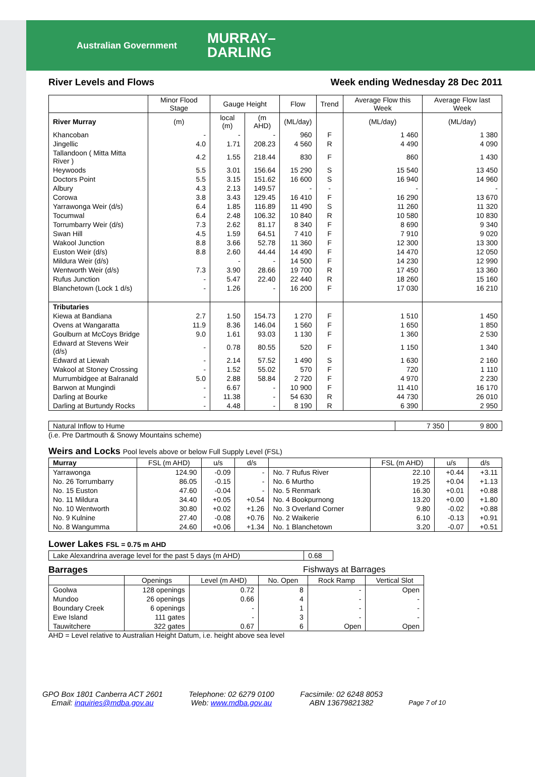Australian Government MURRAY–
DARLING
River Levels and Flows Week ending Wednesday 28 Dec 2011
| | Minor Flood Stage | Gauge Height | | Flow | Trend | Average Flow this Week | Average Flow last Week |
| --- | --- | --- | --- | --- | --- | --- | --- |
| River Murray | (m) | local (m) | (m AHD) | (ML/day) | | (ML/day) | (ML/day) |
| Khancoban | - | - | - | 960 | F | 1 460 | 1 380 |
| Jingellic | 4.0 | 1.71 | 208.23 | 4 560 | R | 4 490 | 4 090 |
| Tallandoon ( Mitta Mitta River ) | 4.2 | 1.55 | 218.44 | 830 | F | 860 | 1 430 |
| Heywoods | 5.5 | 3.01 | 156.64 | 15 290 | S | 15 540 | 13 450 |
| Doctors Point | 5.5 | 3.15 | 151.62 | 16 600 | S | 16 940 | 14 960 |
| Albury | 4.3 | 2.13 | 149.57 | - | - | - | - |
| Corowa | 3.8 | 3.43 | 129.45 | 16 410 | F | 16 290 | 13 670 |
| Yarrawonga Weir (d/s) | 6.4 | 1.85 | 116.89 | 11 490 | S | 11 260 | 11 320 |
| Tocumwal | 6.4 | 2.48 | 106.32 | 10 840 | R | 10 580 | 10 830 |
| Torrumbarry Weir (d/s) | 7.3 | 2.62 | 81.17 | 8 340 | F | 8 690 | 9 340 |
| Swan Hill | 4.5 | 1.59 | 64.51 | 7 410 | F | 7 910 | 9 020 |
| Wakool Junction | 8.8 | 3.66 | 52.78 | 11 360 | F | 12 300 | 13 300 |
| Euston Weir (d/s) | 8.8 | 2.60 | 44.44 | 14 490 | F | 14 470 | 12 050 |
| Mildura Weir (d/s) | | - | - | 14 500 | F | 14 230 | 12 990 |
| Wentworth Weir (d/s) | 7.3 | 3.90 | 28.66 | 19 700 | R | 17 450 | 13 360 |
| Rufus Junction | - | 5.47 | 22.40 | 22 440 | R | 18 260 | 15 160 |
| Blanchetown (Lock 1 d/s) | - | 1.26 | - | 16 200 | F | 17 030 | 16 210 |
| Tributaries | | | | | | | |
| Kiewa at Bandiana | 2.7 | 1.50 | 154.73 | 1 270 | F | 1 510 | 1 450 |
| Ovens at Wangaratta | 11.9 | 8.36 | 146.04 | 1 560 | F | 1 650 | 1 850 |
| Goulburn at McCoys Bridge | 9.0 | 1.61 | 93.03 | 1 130 | F | 1 360 | 2 530 |
| Edward at Stevens Weir (d/s) | - | 0.78 | 80.55 | 520 | F | 1 150 | 1 340 |
| Edward at Liewah | - | 2.14 | 57.52 | 1 490 | S | 1 630 | 2 160 |
| Wakool at Stoney Crossing | - | 1.52 | 55.02 | 570 | F | 720 | 1 110 |
| Murrumbidgee at Balranald | 5.0 | 2.88 | 58.84 | 2 720 | F | 4 970 | 2 230 |
| Barwon at Mungindi | - | 6.67 | - | 10 900 | F | 11 410 | 16 170 |
| Darling at Bourke | - | 11.38 | - | 54 630 | R | 44 730 | 26 010 |
| Darling at Burtundy Rocks | - | 4.48 | - | 8 190 | R | 6 390 | 2 950 |
| Natural Inflow to Hume | 7 350 | 9 800 |
(i.e. Pre Dartmouth & Snowy Mountains scheme)
Weirs and Locks Pool levels above or below Full Supply Level (FSL)
| Murray | FSL (m AHD) | u/s | d/s | | FSL (m AHD) | u/s | d/s |
| --- | --- | --- | --- | --- | --- | --- | --- |
| Yarrawonga | 124.90 | -0.09 | - | No. 7 Rufus River | 22.10 | +0.44 | +3.11 |
| No. 26 Torrumbarry | 86.05 | -0.15 | - | No. 6 Murtho | 19.25 | +0.04 | +1.13 |
| No. 15 Euston | 47.60 | -0.04 | - | No. 5 Renmark | 16.30 | +0.01 | +0.88 |
| No. 11 Mildura | 34.40 | +0.05 | +0.54 | No. 4 Bookpurnong | 13.20 | +0.00 | +1.80 |
| No. 10 Wentworth | 30.80 | +0.02 | +1.26 | No. 3 Overland Corner | 9.80 | -0.02 | +0.88 |
| No. 9 Kulnine | 27.40 | -0.08 | +0.76 | No. 2 Waikerie | 6.10 | -0.13 | +0.91 |
| No. 8 Wangumma | 24.60 | +0.06 | +1.34 | No. 1 Blanchetown | 3.20 | -0.07 | +0.51 |
Lower Lakes FSL = 0.75 m AHD
| Lake Alexandrina average level for the past 5 days (m AHD) | 0.68 |
Barrages Fishways at Barrages
| | Openings | Level (m AHD) | No. Open | Rock Ramp | Vertical Slot |
| --- | --- | --- | --- | --- | --- |
| Goolwa | 128 openings | 0.72 | 8 | - | Open |
| Mundoo | 26 openings | 0.66 | 4 | - | - |
| Boundary Creek | 6 openings | - | 1 | - | - |
| Ewe Island | 111 gates | - | 3 | - | - |
| Tauwitchere | 322 gates | 0.67 | 6 | Open | Open |
AHD = Level relative to Australian Height Datum, i.e. height above sea level
GPO Box 1801 Canberra ACT 2601
Email: inquiries@mdba.gov.au
Telephone: 02 6279 0100
Web: www.mdba.gov.au
Facsimile: 02 6248 8053
ABN 13679821382
Page 7 of 10